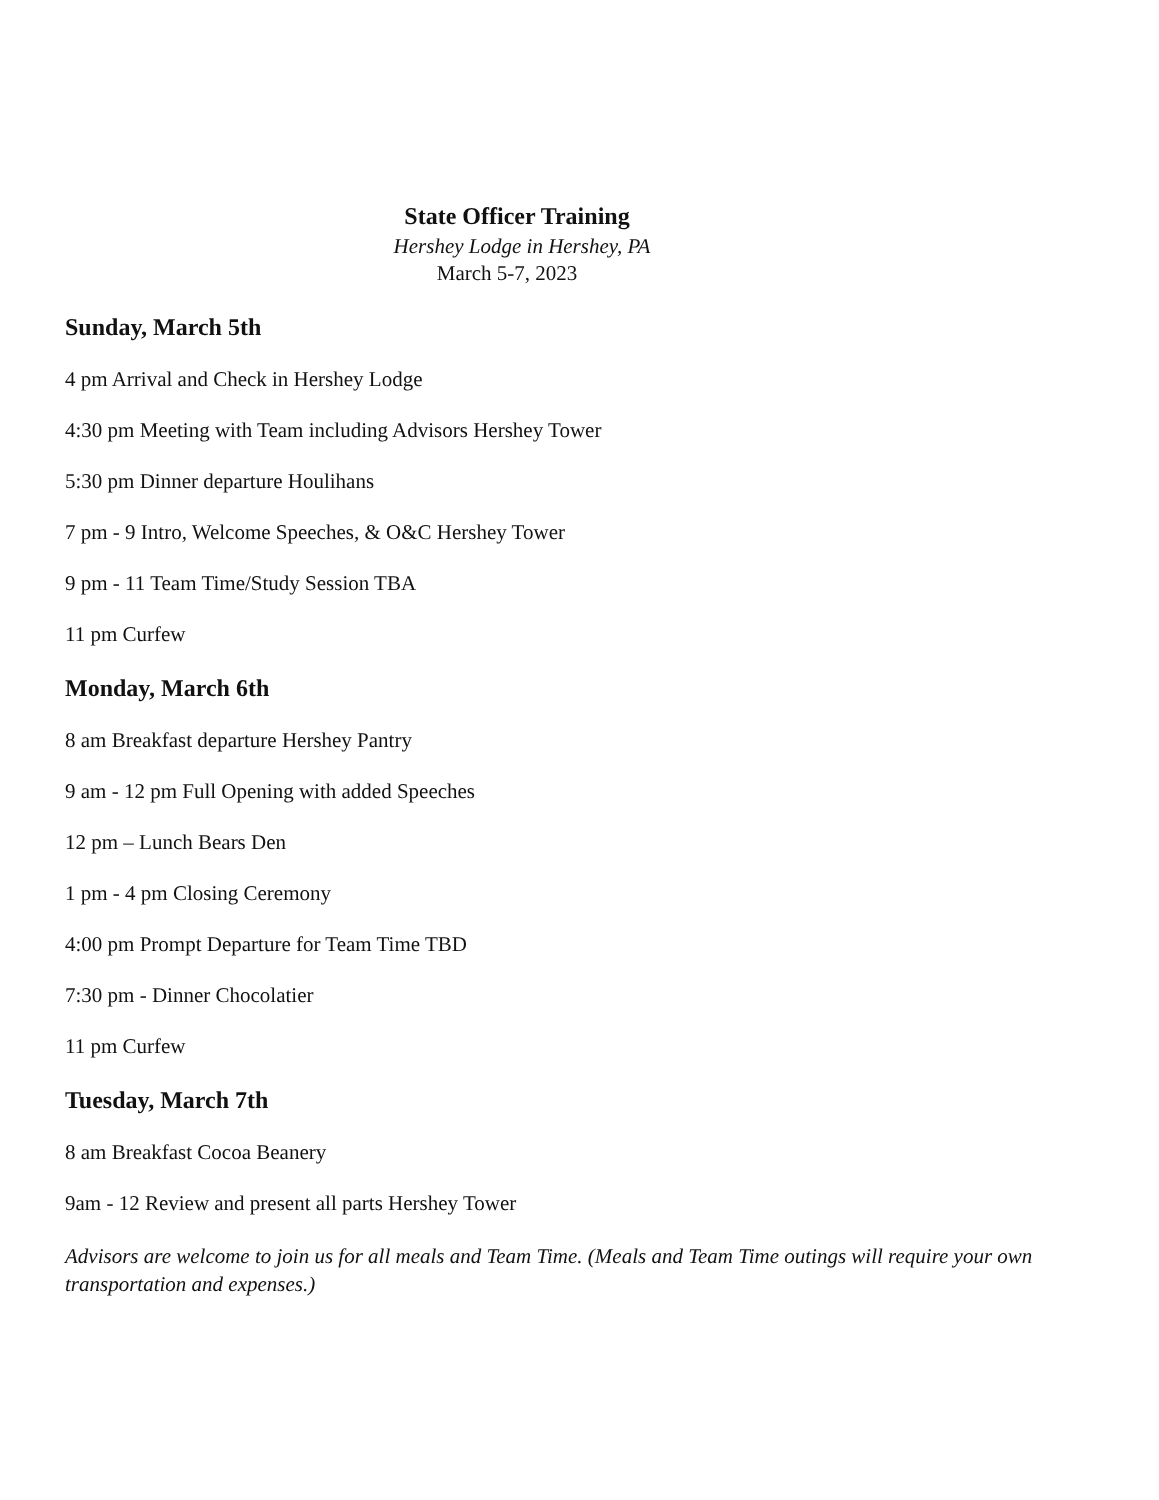State Officer Training
Hershey Lodge in Hershey, PA
March 5-7, 2023
Sunday, March 5th
4 pm Arrival and Check in Hershey Lodge
4:30 pm Meeting with Team including Advisors Hershey Tower
5:30 pm Dinner departure Houlihans
7 pm - 9 Intro, Welcome Speeches, & O&C Hershey Tower
9 pm - 11 Team Time/Study Session TBA
11 pm Curfew
Monday, March 6th
8 am Breakfast departure Hershey Pantry
9 am - 12 pm Full Opening with added Speeches
12 pm – Lunch Bears Den
1 pm - 4 pm Closing Ceremony
4:00 pm Prompt Departure for Team Time TBD
7:30 pm - Dinner Chocolatier
11 pm Curfew
Tuesday, March 7th
8 am Breakfast Cocoa Beanery
9am - 12 Review and present all parts Hershey Tower
Advisors are welcome to join us for all meals and Team Time. (Meals and Team Time outings will require your own transportation and expenses.)